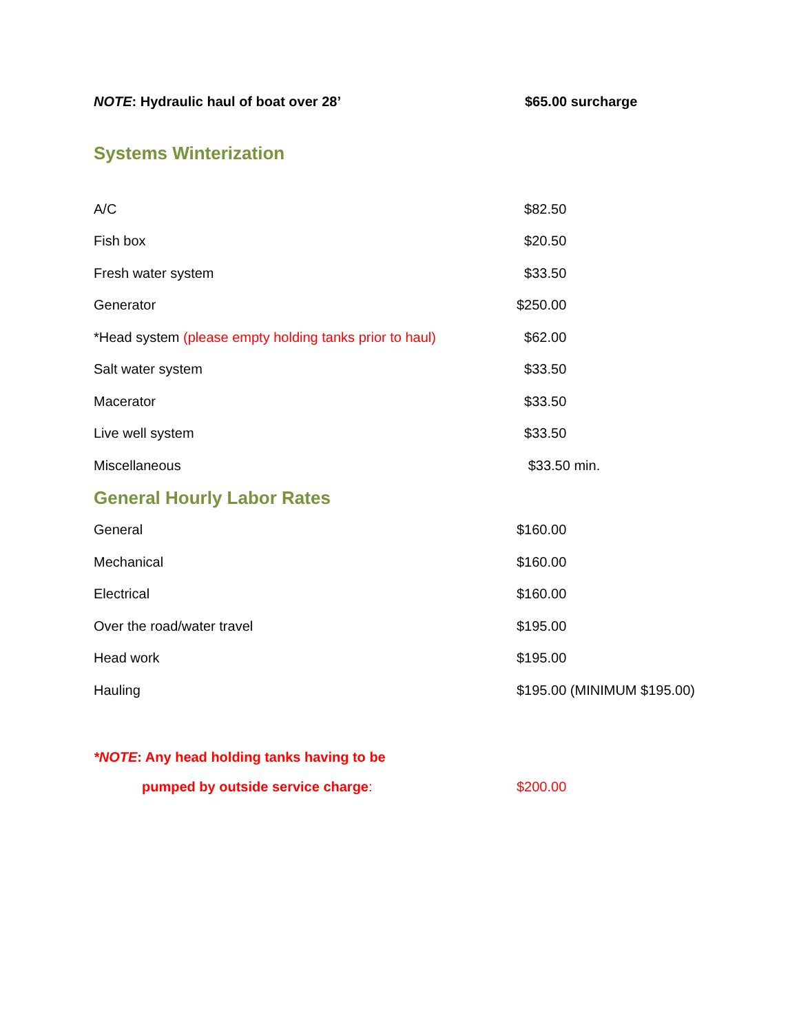NOTE: Hydraulic haul of boat over 28’ $65.00 surcharge
Systems Winterization
| A/C | $82.50 |
| Fish box | $20.50 |
| Fresh water system | $33.50 |
| Generator | $250.00 |
| *Head system (please empty holding tanks prior to haul) | $62.00 |
| Salt water system | $33.50 |
| Macerator | $33.50 |
| Live well system | $33.50 |
| Miscellaneous | $33.50 min. |
General Hourly Labor Rates
| General | $160.00 |
| Mechanical | $160.00 |
| Electrical | $160.00 |
| Over the road/water travel | $195.00 |
| Head work | $195.00 |
| Hauling | $195.00 (MINIMUM $195.00) |
*NOTE: Any head holding tanks having to be
pumped by outside service charge: $200.00